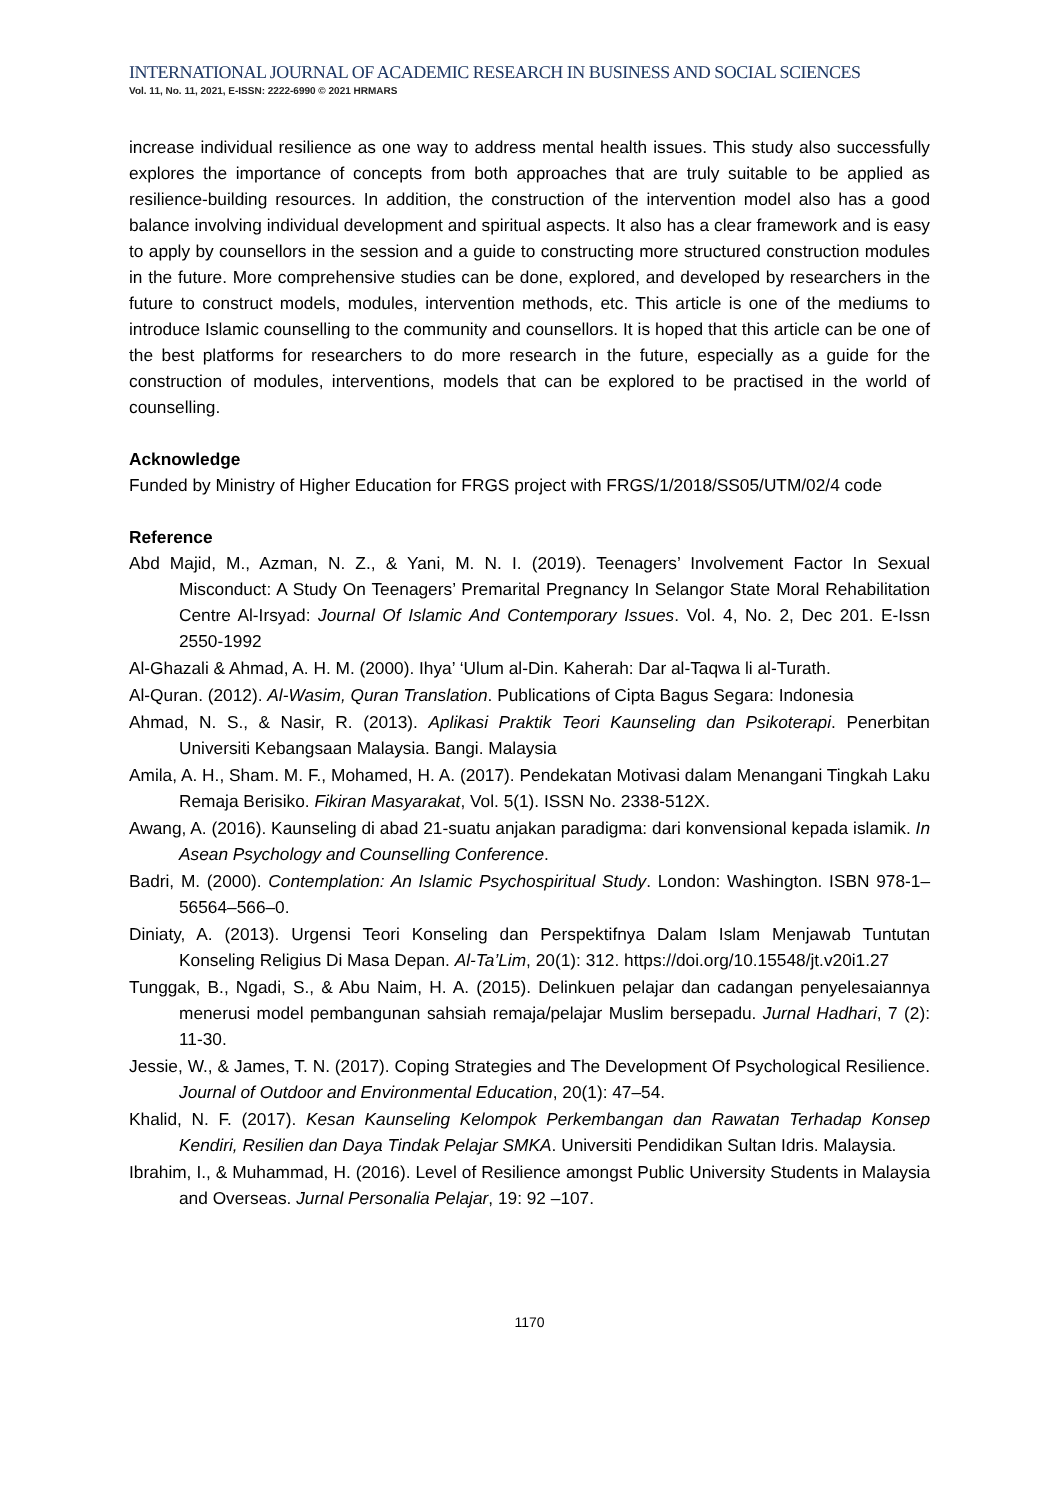INTERNATIONAL JOURNAL OF ACADEMIC RESEARCH IN BUSINESS AND SOCIAL SCIENCES
Vol. 11, No. 11, 2021, E-ISSN: 2222-6990 © 2021 HRMARS
increase individual resilience as one way to address mental health issues. This study also successfully explores the importance of concepts from both approaches that are truly suitable to be applied as resilience-building resources. In addition, the construction of the intervention model also has a good balance involving individual development and spiritual aspects. It also has a clear framework and is easy to apply by counsellors in the session and a guide to constructing more structured construction modules in the future. More comprehensive studies can be done, explored, and developed by researchers in the future to construct models, modules, intervention methods, etc. This article is one of the mediums to introduce Islamic counselling to the community and counsellors. It is hoped that this article can be one of the best platforms for researchers to do more research in the future, especially as a guide for the construction of modules, interventions, models that can be explored to be practised in the world of counselling.
Acknowledge
Funded by Ministry of Higher Education for FRGS project with FRGS/1/2018/SS05/UTM/02/4 code
Reference
Abd Majid, M., Azman, N. Z., & Yani, M. N. I. (2019). Teenagers’ Involvement Factor In Sexual Misconduct: A Study On Teenagers’ Premarital Pregnancy In Selangor State Moral Rehabilitation Centre Al-Irsyad: Journal Of Islamic And Contemporary Issues. Vol. 4, No. 2, Dec 201. E-Issn 2550-1992
Al-Ghazali & Ahmad, A. H. M. (2000). Ihya’ ‘Ulum al-Din. Kaherah: Dar al-Taqwa li al-Turath.
Al-Quran. (2012). Al-Wasim, Quran Translation. Publications of Cipta Bagus Segara: Indonesia
Ahmad, N. S., & Nasir, R. (2013). Aplikasi Praktik Teori Kaunseling dan Psikoterapi. Penerbitan Universiti Kebangsaan Malaysia. Bangi. Malaysia
Amila, A. H., Sham. M. F., Mohamed, H. A. (2017). Pendekatan Motivasi dalam Menangani Tingkah Laku Remaja Berisiko. Fikiran Masyarakat, Vol. 5(1). ISSN No. 2338-512X.
Awang, A. (2016). Kaunseling di abad 21-suatu anjakan paradigma: dari konvensional kepada islamik. In Asean Psychology and Counselling Conference.
Badri, M. (2000). Contemplation: An Islamic Psychospiritual Study. London: Washington. ISBN 978-1–56564–566–0.
Diniaty, A. (2013). Urgensi Teori Konseling dan Perspektifnya Dalam Islam Menjawab Tuntutan Konseling Religius Di Masa Depan. Al-Ta’Lim, 20(1): 312. https://doi.org/10.15548/jt.v20i1.27
Tunggak, B., Ngadi, S., & Abu Naim, H. A. (2015). Delinkuen pelajar dan cadangan penyelesaiannya menerusi model pembangunan sahsiah remaja/pelajar Muslim bersepadu. Jurnal Hadhari, 7 (2): 11-30.
Jessie, W., & James, T. N. (2017). Coping Strategies and The Development Of Psychological Resilience. Journal of Outdoor and Environmental Education, 20(1): 47–54.
Khalid, N. F. (2017). Kesan Kaunseling Kelompok Perkembangan dan Rawatan Terhadap Konsep Kendiri, Resilien dan Daya Tindak Pelajar SMKA. Universiti Pendidikan Sultan Idris. Malaysia.
Ibrahim, I., & Muhammad, H. (2016). Level of Resilience amongst Public University Students in Malaysia and Overseas. Jurnal Personalia Pelajar, 19: 92 –107.
1170